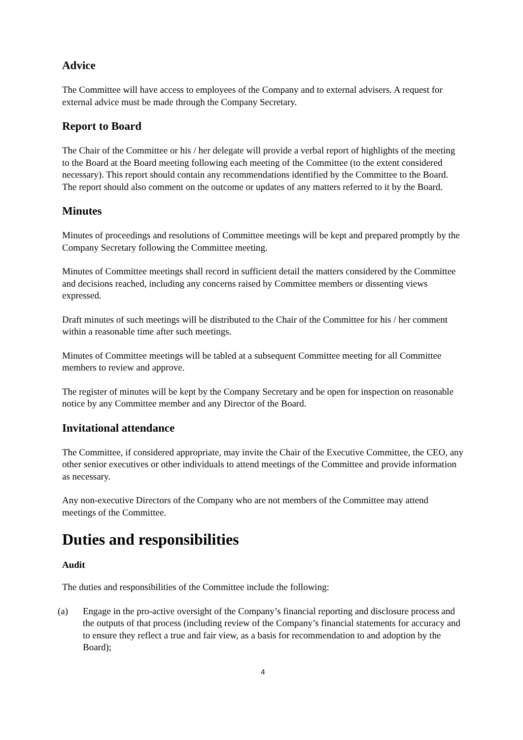Advice
The Committee will have access to employees of the Company and to external advisers. A request for external advice must be made through the Company Secretary.
Report to Board
The Chair of the Committee or his / her delegate will provide a verbal report of highlights of the meeting to the Board at the Board meeting following each meeting of the Committee (to the extent considered necessary). This report should contain any recommendations identified by the Committee to the Board. The report should also comment on the outcome or updates of any matters referred to it by the Board.
Minutes
Minutes of proceedings and resolutions of Committee meetings will be kept and prepared promptly by the Company Secretary following the Committee meeting.
Minutes of Committee meetings shall record in sufficient detail the matters considered by the Committee and decisions reached, including any concerns raised by Committee members or dissenting views expressed.
Draft minutes of such meetings will be distributed to the Chair of the Committee for his / her comment within a reasonable time after such meetings.
Minutes of Committee meetings will be tabled at a subsequent Committee meeting for all Committee members to review and approve.
The register of minutes will be kept by the Company Secretary and be open for inspection on reasonable notice by any Committee member and any Director of the Board.
Invitational attendance
The Committee, if considered appropriate, may invite the Chair of the Executive Committee, the CEO, any other senior executives or other individuals to attend meetings of the Committee and provide information as necessary.
Any non-executive Directors of the Company who are not members of the Committee may attend meetings of the Committee.
Duties and responsibilities
Audit
The duties and responsibilities of the Committee include the following:
(a) Engage in the pro-active oversight of the Company’s financial reporting and disclosure process and the outputs of that process (including review of the Company’s financial statements for accuracy and to ensure they reflect a true and fair view, as a basis for recommendation to and adoption by the Board);
4